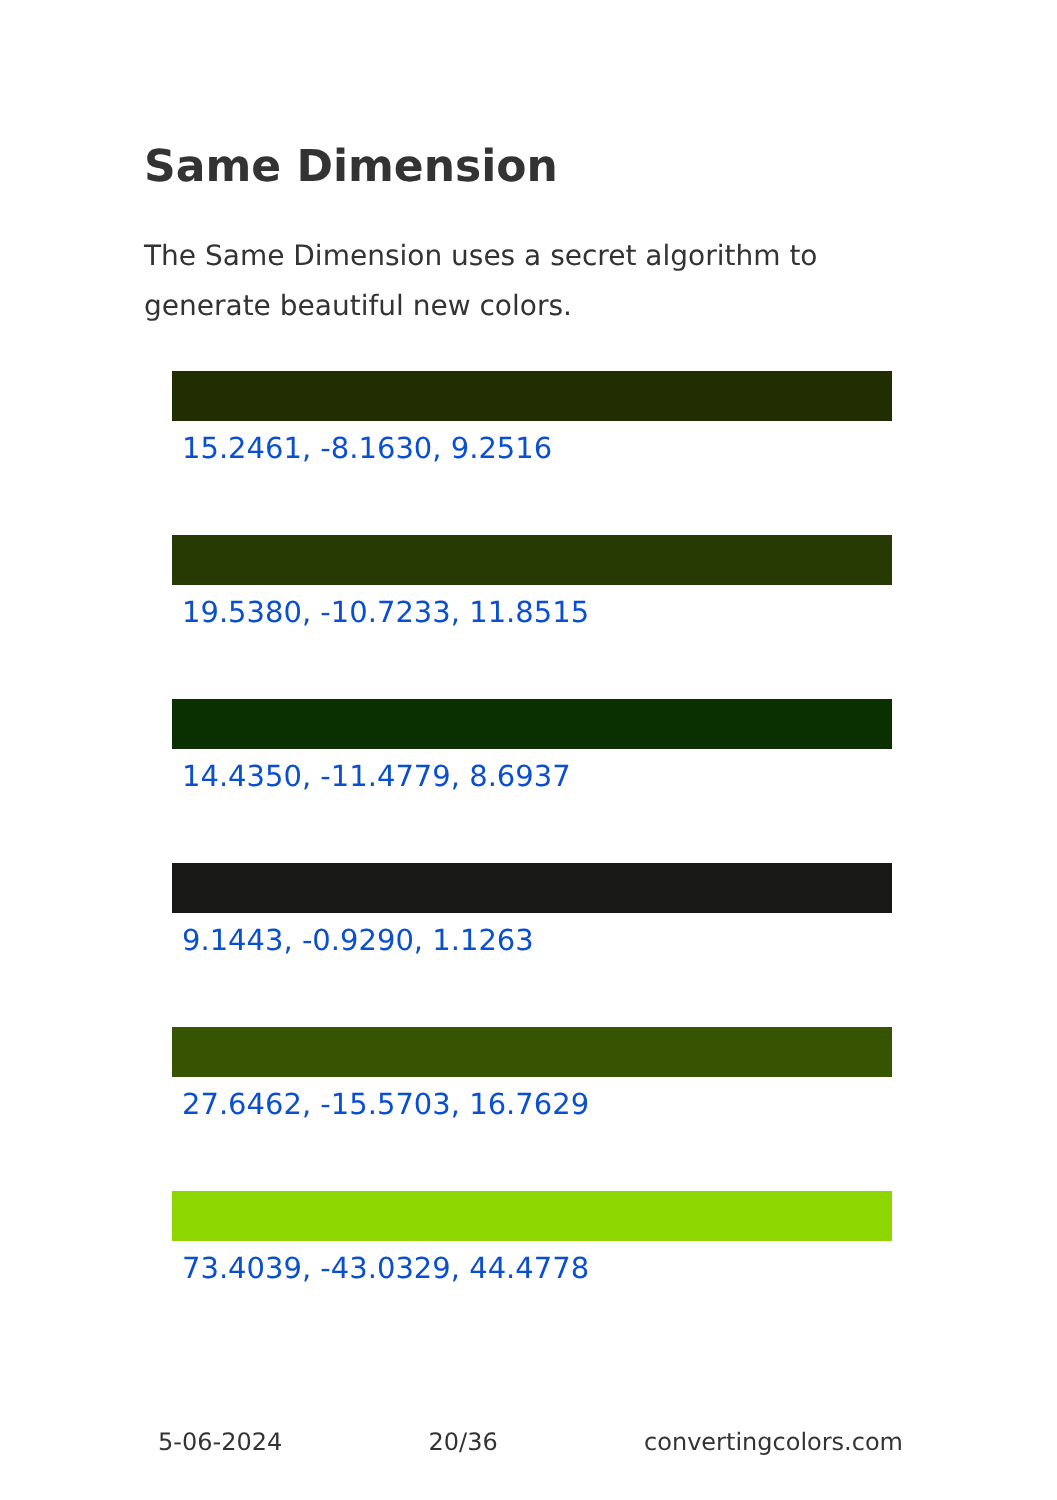Same Dimension
The Same Dimension uses a secret algorithm to generate beautiful new colors.
15.2461, -8.1630, 9.2516
19.5380, -10.7233, 11.8515
14.4350, -11.4779, 8.6937
9.1443, -0.9290, 1.1263
27.6462, -15.5703, 16.7629
73.4039, -43.0329, 44.4778
5-06-2024 20/36 convertingcolors.com